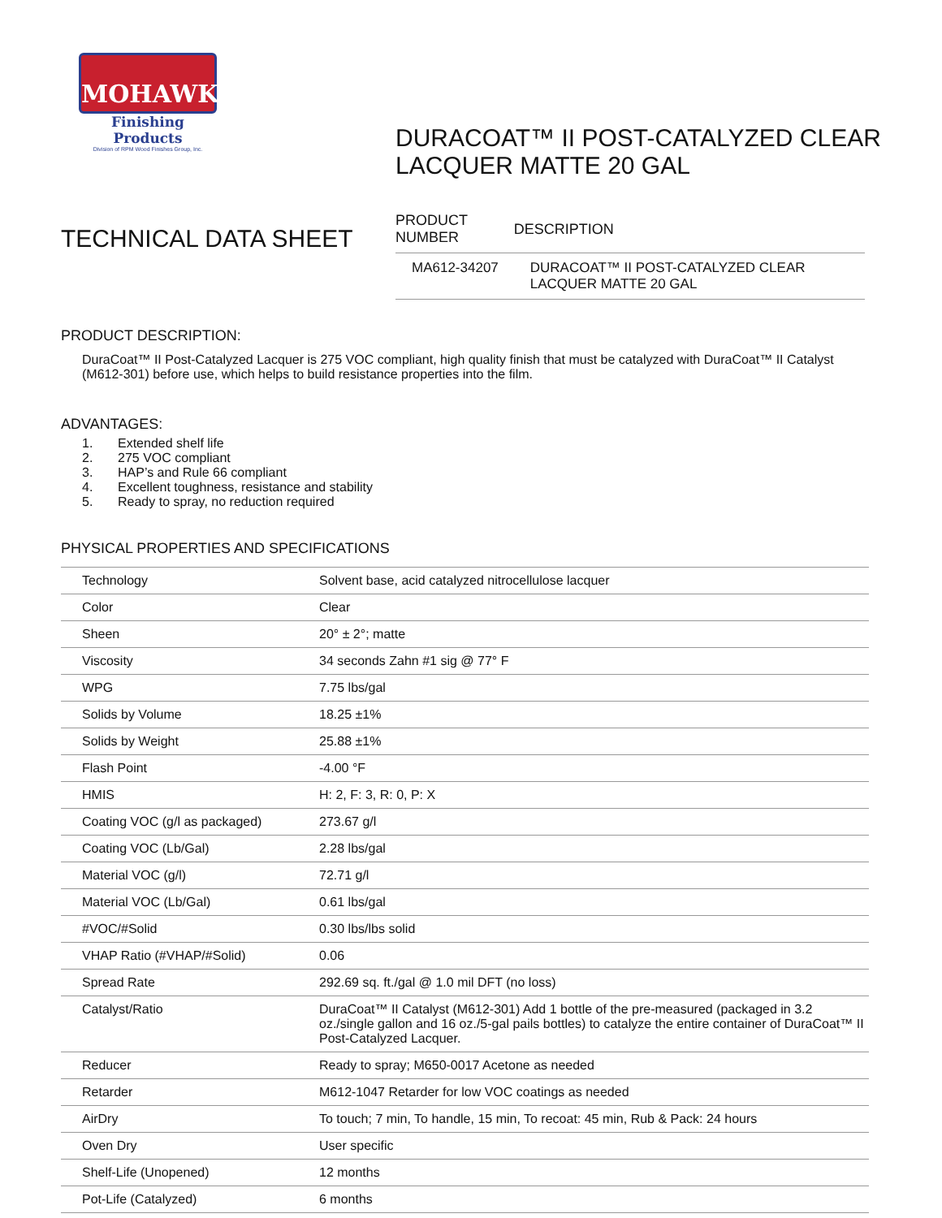MOHAWK
Finishing Products
Division of RPM Wood Finishes Group, Inc.
TECHNICAL DATA SHEET
DURACOAT™ II POST-CATALYZED CLEAR
LACQUER MATTE 20 GAL
| PRODUCT NUMBER | DESCRIPTION |
| --- | --- |
| MA612-34207 | DURACOAT™ II POST-CATALYZED CLEAR LACQUER MATTE 20 GAL |
PRODUCT DESCRIPTION:
DuraCoat™ II Post-Catalyzed Lacquer is 275 VOC compliant, high quality finish that must be catalyzed with DuraCoat™ II Catalyst (M612-301) before use, which helps to build resistance properties into the film.
ADVANTAGES:
1. Extended shelf life
2. 275 VOC compliant
3. HAP’s and Rule 66 compliant
4. Excellent toughness, resistance and stability
5. Ready to spray, no reduction required
PHYSICAL PROPERTIES AND SPECIFICATIONS
| Technology | Solvent base, acid catalyzed nitrocellulose lacquer |
| Color | Clear |
| Sheen | 20° ± 2°; matte |
| Viscosity | 34 seconds Zahn #1 sig @ 77° F |
| WPG | 7.75 lbs/gal |
| Solids by Volume | 18.25 ±1% |
| Solids by Weight | 25.88 ±1% |
| Flash Point | -4.00 °F |
| HMIS | H: 2, F: 3, R: 0, P: X |
| Coating VOC (g/l as packaged) | 273.67 g/l |
| Coating VOC (Lb/Gal) | 2.28 lbs/gal |
| Material VOC (g/l) | 72.71 g/l |
| Material VOC (Lb/Gal) | 0.61 lbs/gal |
| #VOC/#Solid | 0.30 lbs/lbs solid |
| VHAP Ratio (#VHAP/#Solid) | 0.06 |
| Spread Rate | 292.69 sq. ft./gal @ 1.0 mil DFT (no loss) |
| Catalyst/Ratio | DuraCoat™ II Catalyst (M612-301) Add 1 bottle of the pre-measured (packaged in 3.2 oz./single gallon and 16 oz./5-gal pails bottles) to catalyze the entire container of DuraCoat™ II Post-Catalyzed Lacquer. |
| Reducer | Ready to spray; M650-0017 Acetone as needed |
| Retarder | M612-1047 Retarder for low VOC coatings as needed |
| AirDry | To touch; 7 min, To handle, 15 min, To recoat: 45 min, Rub & Pack: 24 hours |
| Oven Dry | User specific |
| Shelf-Life (Unopened) | 12 months |
| Pot-Life (Catalyzed) | 6 months |